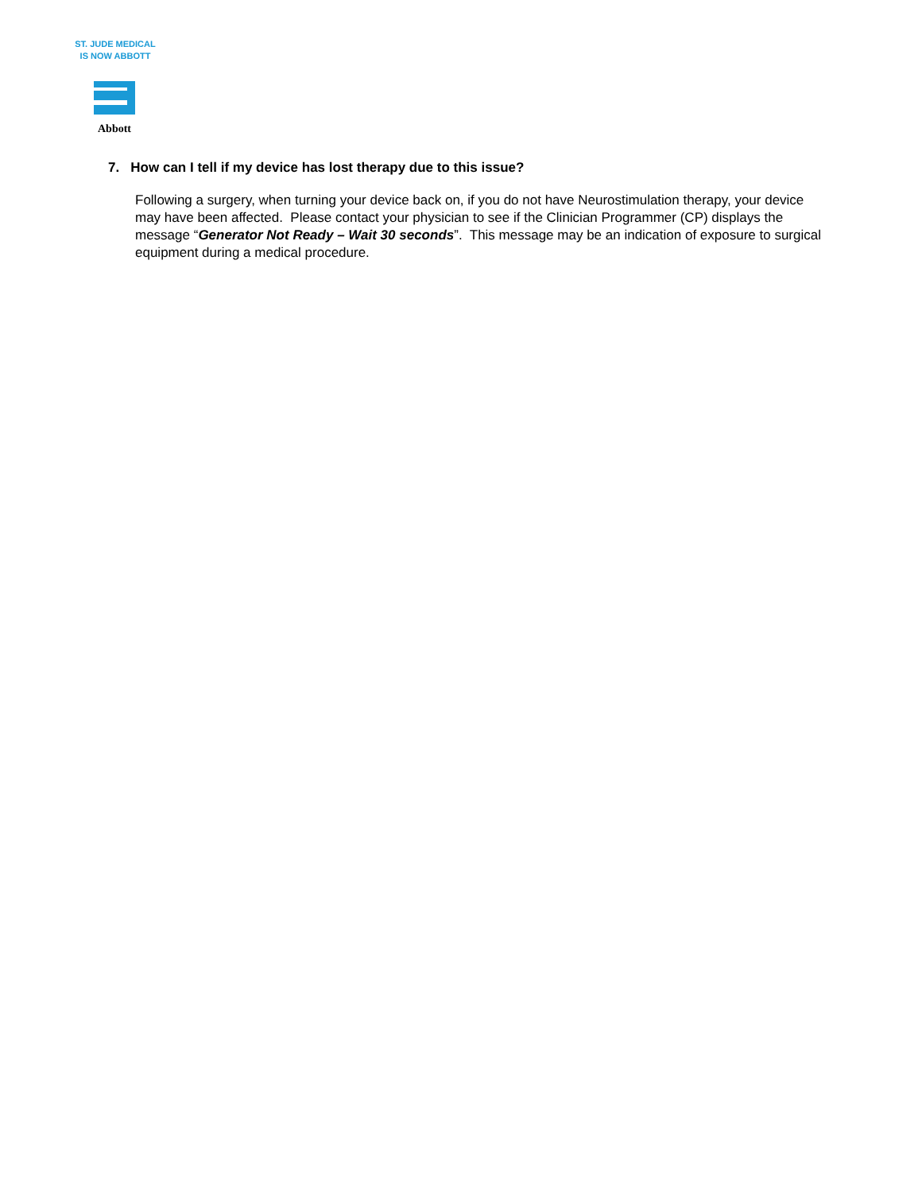ST. JUDE MEDICAL
IS NOW ABBOTT
Abbott
7. How can I tell if my device has lost therapy due to this issue?
Following a surgery, when turning your device back on, if you do not have Neurostimulation therapy, your device may have been affected. Please contact your physician to see if the Clinician Programmer (CP) displays the message “Generator Not Ready – Wait 30 seconds”. This message may be an indication of exposure to surgical equipment during a medical procedure.